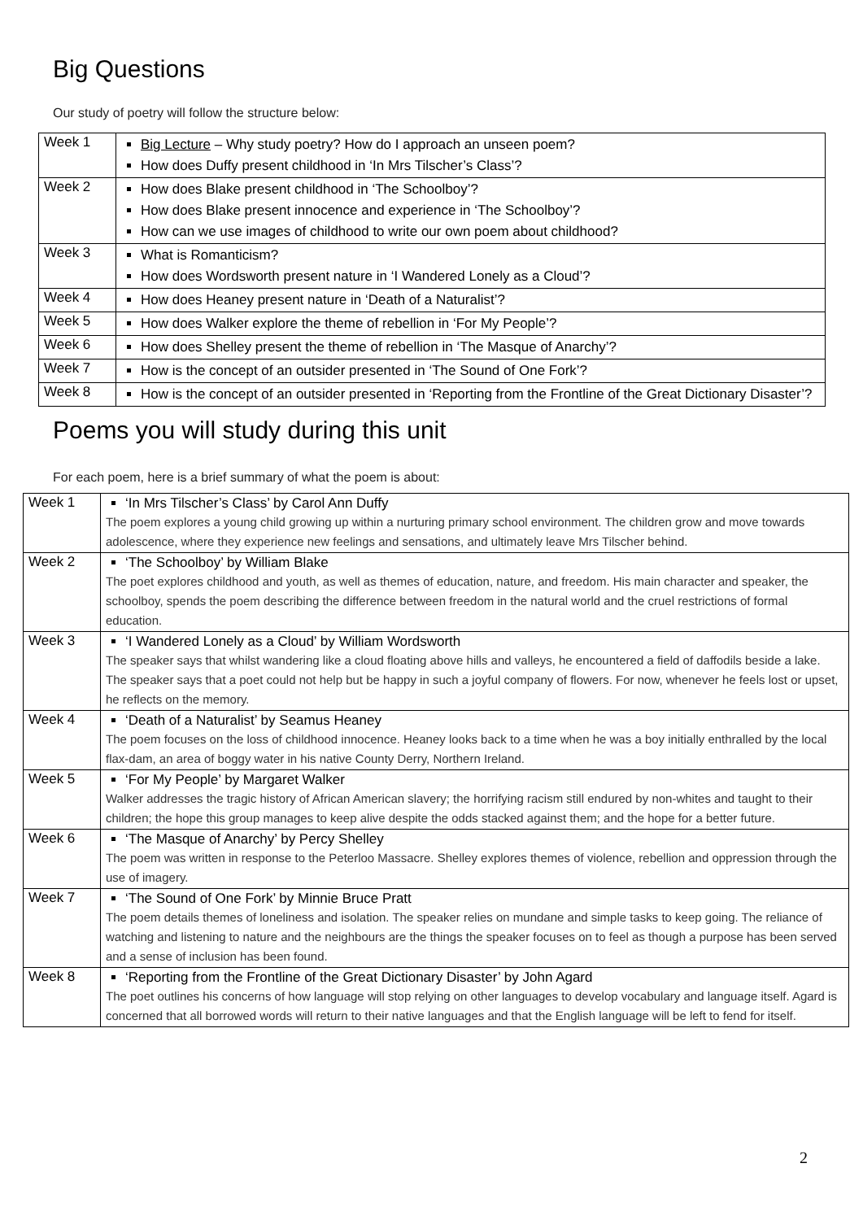Big Questions
Our study of poetry will follow the structure below:
| Week 1 | Big Lecture – Why study poetry? How do I approach an unseen poem? How does Duffy present childhood in ‘In Mrs Tilscher’s Class’? |
| Week 2 | How does Blake present childhood in ‘The Schoolboy’? How does Blake present innocence and experience in ‘The Schoolboy’? How can we use images of childhood to write our own poem about childhood? |
| Week 3 | What is Romanticism? How does Wordsworth present nature in ‘I Wandered Lonely as a Cloud’? |
| Week 4 | How does Heaney present nature in ‘Death of a Naturalist’? |
| Week 5 | How does Walker explore the theme of rebellion in ‘For My People’? |
| Week 6 | How does Shelley present the theme of rebellion in ‘The Masque of Anarchy’? |
| Week 7 | How is the concept of an outsider presented in ‘The Sound of One Fork’? |
| Week 8 | How is the concept of an outsider presented in ‘Reporting from the Frontline of the Great Dictionary Disaster’? |
Poems you will study during this unit
For each poem, here is a brief summary of what the poem is about:
| Week 1 | ‘In Mrs Tilscher’s Class’ by Carol Ann Duffy The poem explores a young child growing up within a nurturing primary school environment. The children grow and move towards adolescence, where they experience new feelings and sensations, and ultimately leave Mrs Tilscher behind. |
| Week 2 | ‘The Schoolboy’ by William Blake The poet explores childhood and youth, as well as themes of education, nature, and freedom. His main character and speaker, the schoolboy, spends the poem describing the difference between freedom in the natural world and the cruel restrictions of formal education. |
| Week 3 | ‘I Wandered Lonely as a Cloud’ by William Wordsworth The speaker says that whilst wandering like a cloud floating above hills and valleys, he encountered a field of daffodils beside a lake. The speaker says that a poet could not help but be happy in such a joyful company of flowers. For now, whenever he feels lost or upset, he reflects on the memory. |
| Week 4 | ‘Death of a Naturalist’ by Seamus Heaney The poem focuses on the loss of childhood innocence. Heaney looks back to a time when he was a boy initially enthralled by the local flax-dam, an area of boggy water in his native County Derry, Northern Ireland. |
| Week 5 | ‘For My People’ by Margaret Walker Walker addresses the tragic history of African American slavery; the horrifying racism still endured by non-whites and taught to their children; the hope this group manages to keep alive despite the odds stacked against them; and the hope for a better future. |
| Week 6 | ‘The Masque of Anarchy’ by Percy Shelley The poem was written in response to the Peterloo Massacre. Shelley explores themes of violence, rebellion and oppression through the use of imagery. |
| Week 7 | ‘The Sound of One Fork’ by Minnie Bruce Pratt The poem details themes of loneliness and isolation. The speaker relies on mundane and simple tasks to keep going. The reliance of watching and listening to nature and the neighbours are the things the speaker focuses on to feel as though a purpose has been served and a sense of inclusion has been found. |
| Week 8 | ‘Reporting from the Frontline of the Great Dictionary Disaster’ by John Agard The poet outlines his concerns of how language will stop relying on other languages to develop vocabulary and language itself. Agard is concerned that all borrowed words will return to their native languages and that the English language will be left to fend for itself. |
2